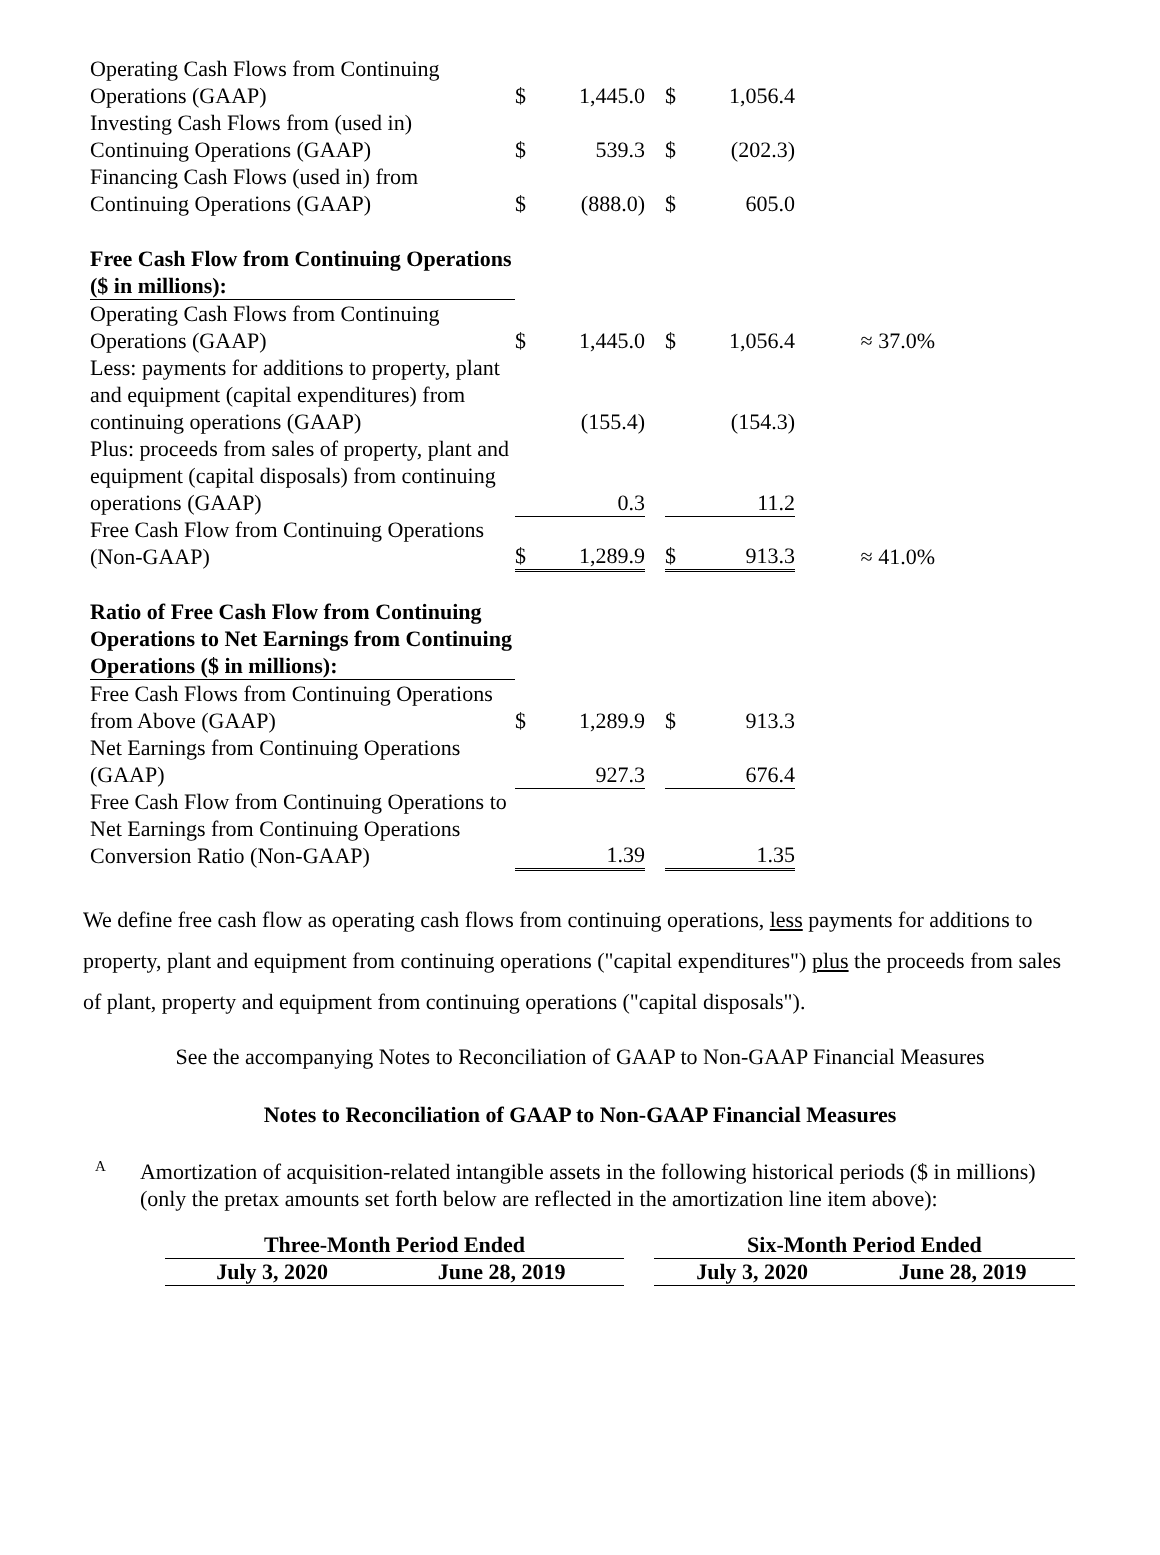| Operating Cash Flows from Continuing Operations (GAAP) | $ | 1,445.0 | | $ | 1,056.4 | |
| Investing Cash Flows from (used in) Continuing Operations (GAAP) | $ | 539.3 | | $ | (202.3) | |
| Financing Cash Flows (used in) from Continuing Operations (GAAP) | $ | (888.0) | | $ | 605.0 | |
| Free Cash Flow from Continuing Operations ($ in millions): | | | | | | |
| Operating Cash Flows from Continuing Operations (GAAP) | $ | 1,445.0 | | $ | 1,056.4 | ≈ 37.0% |
| Less: payments for additions to property, plant and equipment (capital expenditures) from continuing operations (GAAP) | | (155.4) | | | (154.3) | |
| Plus: proceeds from sales of property, plant and equipment (capital disposals) from continuing operations (GAAP) | | 0.3 | | | 11.2 | |
| Free Cash Flow from Continuing Operations (Non-GAAP) | $ | 1,289.9 | | $ | 913.3 | ≈ 41.0% |
| Ratio of Free Cash Flow from Continuing Operations to Net Earnings from Continuing Operations ($ in millions): | | | | | | |
| Free Cash Flows from Continuing Operations from Above (GAAP) | $ | 1,289.9 | | $ | 913.3 | |
| Net Earnings from Continuing Operations (GAAP) | | 927.3 | | | 676.4 | |
| Free Cash Flow from Continuing Operations to Net Earnings from Continuing Operations Conversion Ratio (Non-GAAP) | | 1.39 | | | 1.35 | |
We define free cash flow as operating cash flows from continuing operations, less payments for additions to property, plant and equipment from continuing operations ("capital expenditures") plus the proceeds from sales of plant, property and equipment from continuing operations ("capital disposals").
See the accompanying Notes to Reconciliation of GAAP to Non-GAAP Financial Measures
Notes to Reconciliation of GAAP to Non-GAAP Financial Measures
A
Amortization of acquisition-related intangible assets in the following historical periods ($ in millions) (only the pretax amounts set forth below are reflected in the amortization line item above):
| Three-Month Period Ended | | | Six-Month Period Ended | |
| July 3, 2020 | June 28, 2019 | | July 3, 2020 | June 28, 2019 |